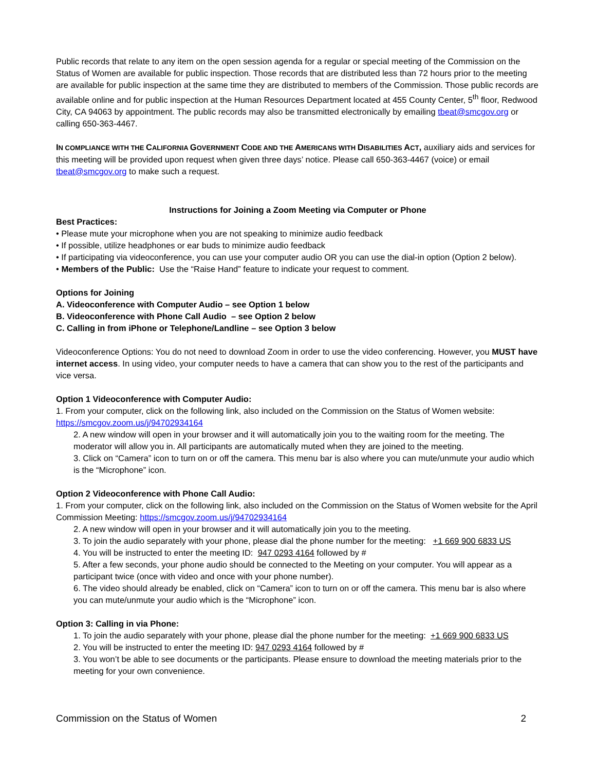Public records that relate to any item on the open session agenda for a regular or special meeting of the Commission on the Status of Women are available for public inspection. Those records that are distributed less than 72 hours prior to the meeting are available for public inspection at the same time they are distributed to members of the Commission. Those public records are available online and for public inspection at the Human Resources Department located at 455 County Center, 5<sup>th</sup> floor, Redwood City, CA 94063 by appointment. The public records may also be transmitted electronically by emailing tbeat@smcgov.org or calling 650-363-4467.
IN COMPLIANCE WITH THE CALIFORNIA GOVERNMENT CODE AND THE AMERICANS WITH DISABILITIES ACT, auxiliary aids and services for this meeting will be provided upon request when given three days’ notice. Please call 650-363-4467 (voice) or email tbeat@smcgov.org to make such a request.
Instructions for Joining a Zoom Meeting via Computer or Phone
Best Practices:
• Please mute your microphone when you are not speaking to minimize audio feedback
• If possible, utilize headphones or ear buds to minimize audio feedback
• If participating via videoconference, you can use your computer audio OR you can use the dial-in option (Option 2 below).
• Members of the Public: Use the “Raise Hand” feature to indicate your request to comment.
Options for Joining
A. Videoconference with Computer Audio – see Option 1 below
B. Videoconference with Phone Call Audio – see Option 2 below
C. Calling in from iPhone or Telephone/Landline – see Option 3 below
Videoconference Options: You do not need to download Zoom in order to use the video conferencing. However, you MUST have internet access. In using video, your computer needs to have a camera that can show you to the rest of the participants and vice versa.
Option 1 Videoconference with Computer Audio:
1. From your computer, click on the following link, also included on the Commission on the Status of Women website: https://smcgov.zoom.us/j/94702934164
2. A new window will open in your browser and it will automatically join you to the waiting room for the meeting. The moderator will allow you in. All participants are automatically muted when they are joined to the meeting.
3. Click on “Camera” icon to turn on or off the camera. This menu bar is also where you can mute/unmute your audio which is the “Microphone” icon.
Option 2 Videoconference with Phone Call Audio:
1. From your computer, click on the following link, also included on the Commission on the Status of Women website for the April Commission Meeting: https://smcgov.zoom.us/j/94702934164
2. A new window will open in your browser and it will automatically join you to the meeting.
3. To join the audio separately with your phone, please dial the phone number for the meeting: +1 669 900 6833 US
4. You will be instructed to enter the meeting ID: 947 0293 4164 followed by #
5. After a few seconds, your phone audio should be connected to the Meeting on your computer. You will appear as a participant twice (once with video and once with your phone number).
6. The video should already be enabled, click on “Camera” icon to turn on or off the camera. This menu bar is also where you can mute/unmute your audio which is the “Microphone” icon.
Option 3: Calling in via Phone:
1. To join the audio separately with your phone, please dial the phone number for the meeting: +1 669 900 6833 US
2. You will be instructed to enter the meeting ID: 947 0293 4164 followed by #
3. You won’t be able to see documents or the participants. Please ensure to download the meeting materials prior to the meeting for your own convenience.
Commission on the Status of Women 2